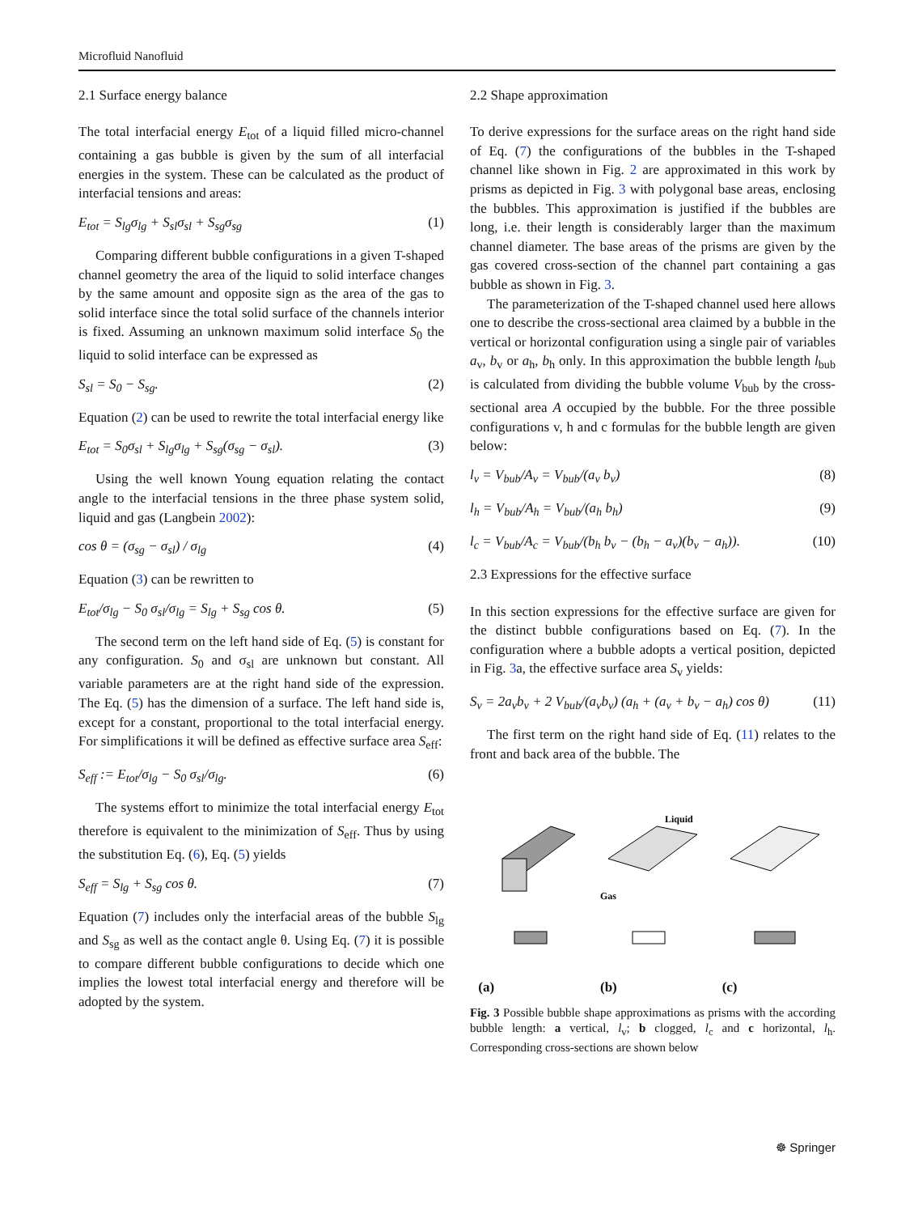Microfluid Nanofluid
2.1 Surface energy balance
The total interfacial energy E<sub>tot</sub> of a liquid filled micro-channel containing a gas bubble is given by the sum of all interfacial energies in the system. These can be calculated as the product of interfacial tensions and areas:
E<sub>tot</sub> = S<sub>lg</sub>σ<sub>lg</sub> + S<sub>sl</sub>σ<sub>sl</sub> + S<sub>sg</sub>σ<sub>sg</sub> (1)
Comparing different bubble configurations in a given T-shaped channel geometry the area of the liquid to solid interface changes by the same amount and opposite sign as the area of the gas to solid interface since the total solid surface of the channels interior is fixed. Assuming an unknown maximum solid interface S<sub>0</sub> the liquid to solid interface can be expressed as
S<sub>sl</sub> = S<sub>0</sub> − S<sub>sg</sub>. (2)
Equation (2) can be used to rewrite the total interfacial energy like
E<sub>tot</sub> = S<sub>0</sub>σ<sub>sl</sub> + S<sub>lg</sub>σ<sub>lg</sub> + S<sub>sg</sub>(σ<sub>sg</sub> − σ<sub>sl</sub>). (3)
Using the well known Young equation relating the contact angle to the interfacial tensions in the three phase system solid, liquid and gas (Langbein 2002):
cos θ = (σ<sub>sg</sub> − σ<sub>sl</sub>) / σ<sub>lg</sub> (4)
Equation (3) can be rewritten to
E<sub>tot</sub>/σ<sub>lg</sub> − S<sub>0</sub> σ<sub>sl</sub>/σ<sub>lg</sub> = S<sub>lg</sub> + S<sub>sg</sub> cos θ. (5)
The second term on the left hand side of Eq. (5) is constant for any configuration. S<sub>0</sub> and σ<sub>sl</sub> are unknown but constant. All variable parameters are at the right hand side of the expression. The Eq. (5) has the dimension of a surface. The left hand side is, except for a constant, proportional to the total interfacial energy. For simplifications it will be defined as effective surface area S<sub>eff</sub>:
S<sub>eff</sub> := E<sub>tot</sub>/σ<sub>lg</sub> − S<sub>0</sub> σ<sub>sl</sub>/σ<sub>lg</sub>. (6)
The systems effort to minimize the total interfacial energy E<sub>tot</sub> therefore is equivalent to the minimization of S<sub>eff</sub>. Thus by using the substitution Eq. (6), Eq. (5) yields
S<sub>eff</sub> = S<sub>lg</sub> + S<sub>sg</sub> cos θ. (7)
Equation (7) includes only the interfacial areas of the bubble S<sub>lg</sub> and S<sub>sg</sub> as well as the contact angle θ. Using Eq. (7) it is possible to compare different bubble configurations to decide which one implies the lowest total interfacial energy and therefore will be adopted by the system.
2.2 Shape approximation
To derive expressions for the surface areas on the right hand side of Eq. (7) the configurations of the bubbles in the T-shaped channel like shown in Fig. 2 are approximated in this work by prisms as depicted in Fig. 3 with polygonal base areas, enclosing the bubbles. This approximation is justified if the bubbles are long, i.e. their length is considerably larger than the maximum channel diameter. The base areas of the prisms are given by the gas covered cross-section of the channel part containing a gas bubble as shown in Fig. 3.
The parameterization of the T-shaped channel used here allows one to describe the cross-sectional area claimed by a bubble in the vertical or horizontal configuration using a single pair of variables a<sub>v</sub>, b<sub>v</sub> or a<sub>h</sub>, b<sub>h</sub> only. In this approximation the bubble length l<sub>bub</sub> is calculated from dividing the bubble volume V<sub>bub</sub> by the cross-sectional area A occupied by the bubble. For the three possible configurations v, h and c formulas for the bubble length are given below:
l<sub>v</sub> = V<sub>bub</sub>/A<sub>v</sub> = V<sub>bub</sub>/(a<sub>v</sub> b<sub>v</sub>) (8)
l<sub>h</sub> = V<sub>bub</sub>/A<sub>h</sub> = V<sub>bub</sub>/(a<sub>h</sub> b<sub>h</sub>) (9)
l<sub>c</sub> = V<sub>bub</sub>/A<sub>c</sub> = V<sub>bub</sub>/(b<sub>h</sub> b<sub>v</sub> − (b<sub>h</sub> − a<sub>v</sub>)(b<sub>v</sub> − a<sub>h</sub>)). (10)
2.3 Expressions for the effective surface
In this section expressions for the effective surface are given for the distinct bubble configurations based on Eq. (7). In the configuration where a bubble adopts a vertical position, depicted in Fig. 3a, the effective surface area S<sub>v</sub> yields:
S<sub>v</sub> = 2a<sub>v</sub>b<sub>v</sub> + 2 V<sub>bub</sub>/(a<sub>v</sub>b<sub>v</sub>) (a<sub>h</sub> + (a<sub>v</sub> + b<sub>v</sub> − a<sub>h</sub>) cos θ) (11)
The first term on the right hand side of Eq. (11) relates to the front and back area of the bubble. The
(a)
Liquid
Gas
(b)
(c)
Fig. 3 Possible bubble shape approximations as prisms with the according bubble length: a vertical, l<sub>v</sub>; b clogged, l<sub>c</sub> and c horizontal, l<sub>h</sub>. Corresponding cross-sections are shown below
☸ Springer